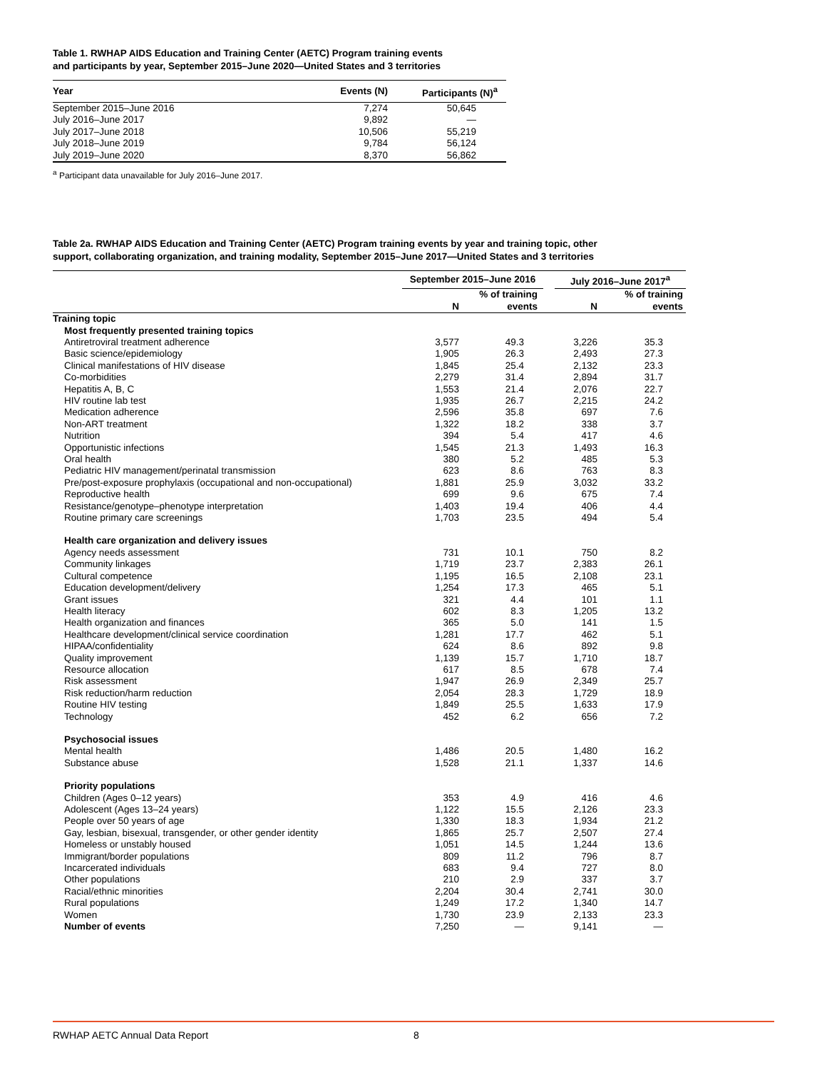Table 1. RWHAP AIDS Education and Training Center (AETC) Program training events
and participants by year, September 2015–June 2020—United States and 3 territories
| Year | Events (N) | Participants (N)<sup>a</sup> |
| --- | --- | --- |
| September 2015–June 2016 | 7,274 | 50,645 |
| July 2016–June 2017 | 9,892 | — |
| July 2017–June 2018 | 10,506 | 55,219 |
| July 2018–June 2019 | 9,784 | 56,124 |
| July 2019–June 2020 | 8,370 | 56,862 |
<sup>a</sup> Participant data unavailable for July 2016–June 2017.
Table 2a. RWHAP AIDS Education and Training Center (AETC) Program training events by year and training topic, other
support, collaborating organization, and training modality, September 2015–June 2017—United States and 3 territories
| | September 2015–June 2016 | | | July 2016–June 2017<sup>a</sup> | |
| --- | --- | --- | --- | --- | --- |
| | N | % of training events | | N | % of training events |
| Training topic | | | | | |
| Most frequently presented training topics | | | | | |
| Antiretroviral treatment adherence | 3,577 | 49.3 | | 3,226 | 35.3 |
| Basic science/epidemiology | 1,905 | 26.3 | | 2,493 | 27.3 |
| Clinical manifestations of HIV disease | 1,845 | 25.4 | | 2,132 | 23.3 |
| Co-morbidities | 2,279 | 31.4 | | 2,894 | 31.7 |
| Hepatitis A, B, C | 1,553 | 21.4 | | 2,076 | 22.7 |
| HIV routine lab test | 1,935 | 26.7 | | 2,215 | 24.2 |
| Medication adherence | 2,596 | 35.8 | | 697 | 7.6 |
| Non-ART treatment | 1,322 | 18.2 | | 338 | 3.7 |
| Nutrition | 394 | 5.4 | | 417 | 4.6 |
| Opportunistic infections | 1,545 | 21.3 | | 1,493 | 16.3 |
| Oral health | 380 | 5.2 | | 485 | 5.3 |
| Pediatric HIV management/perinatal transmission | 623 | 8.6 | | 763 | 8.3 |
| Pre/post-exposure prophylaxis (occupational and non-occupational) | 1,881 | 25.9 | | 3,032 | 33.2 |
| Reproductive health | 699 | 9.6 | | 675 | 7.4 |
| Resistance/genotype–phenotype interpretation | 1,403 | 19.4 | | 406 | 4.4 |
| Routine primary care screenings | 1,703 | 23.5 | | 494 | 5.4 |
| Health care organization and delivery issues | | | | | |
| Agency needs assessment | 731 | 10.1 | | 750 | 8.2 |
| Community linkages | 1,719 | 23.7 | | 2,383 | 26.1 |
| Cultural competence | 1,195 | 16.5 | | 2,108 | 23.1 |
| Education development/delivery | 1,254 | 17.3 | | 465 | 5.1 |
| Grant issues | 321 | 4.4 | | 101 | 1.1 |
| Health literacy | 602 | 8.3 | | 1,205 | 13.2 |
| Health organization and finances | 365 | 5.0 | | 141 | 1.5 |
| Healthcare development/clinical service coordination | 1,281 | 17.7 | | 462 | 5.1 |
| HIPAA/confidentiality | 624 | 8.6 | | 892 | 9.8 |
| Quality improvement | 1,139 | 15.7 | | 1,710 | 18.7 |
| Resource allocation | 617 | 8.5 | | 678 | 7.4 |
| Risk assessment | 1,947 | 26.9 | | 2,349 | 25.7 |
| Risk reduction/harm reduction | 2,054 | 28.3 | | 1,729 | 18.9 |
| Routine HIV testing | 1,849 | 25.5 | | 1,633 | 17.9 |
| Technology | 452 | 6.2 | | 656 | 7.2 |
| Psychosocial issues | | | | | |
| Mental health | 1,486 | 20.5 | | 1,480 | 16.2 |
| Substance abuse | 1,528 | 21.1 | | 1,337 | 14.6 |
| Priority populations | | | | | |
| Children (Ages 0–12 years) | 353 | 4.9 | | 416 | 4.6 |
| Adolescent (Ages 13–24 years) | 1,122 | 15.5 | | 2,126 | 23.3 |
| People over 50 years of age | 1,330 | 18.3 | | 1,934 | 21.2 |
| Gay, lesbian, bisexual, transgender, or other gender identity | 1,865 | 25.7 | | 2,507 | 27.4 |
| Homeless or unstably housed | 1,051 | 14.5 | | 1,244 | 13.6 |
| Immigrant/border populations | 809 | 11.2 | | 796 | 8.7 |
| Incarcerated individuals | 683 | 9.4 | | 727 | 8.0 |
| Other populations | 210 | 2.9 | | 337 | 3.7 |
| Racial/ethnic minorities | 2,204 | 30.4 | | 2,741 | 30.0 |
| Rural populations | 1,249 | 17.2 | | 1,340 | 14.7 |
| Women | 1,730 | 23.9 | | 2,133 | 23.3 |
| Number of events | 7,250 | — | | 9,141 | — |
RWHAP AETC Annual Data Report 8